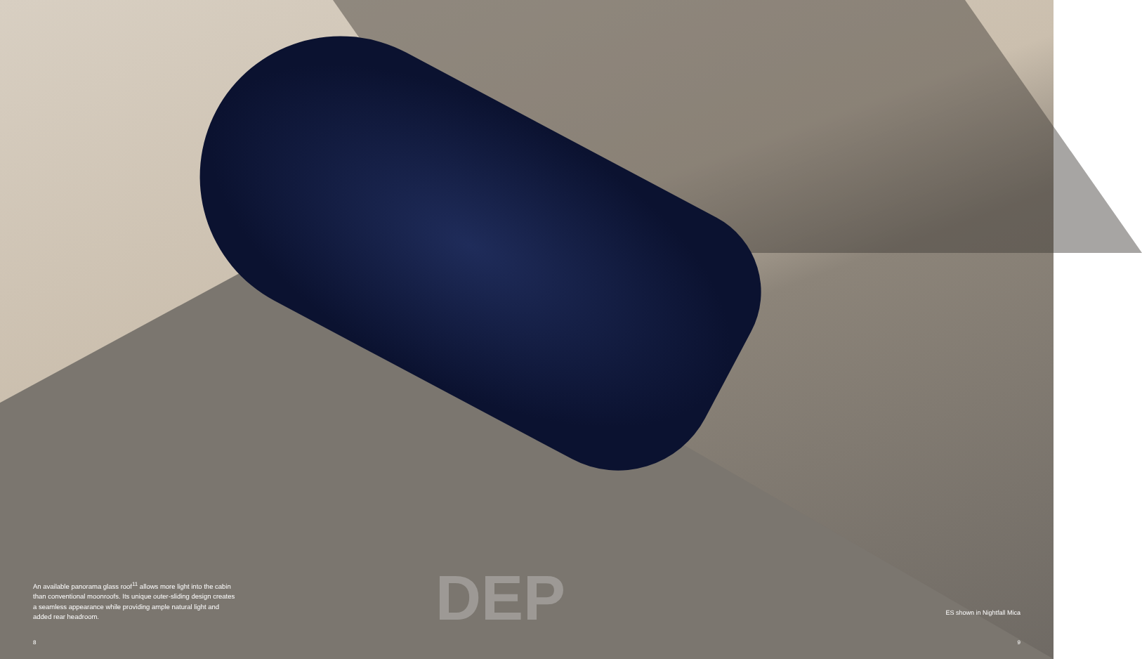An available panorama glass roof<sup>11</sup> allows more light into the cabin than conventional moonroofs. Its unique outer-sliding design creates a seamless appearance while providing ample natural light and added rear headroom.
DEP ES shown in Nightfall Mica
8 9